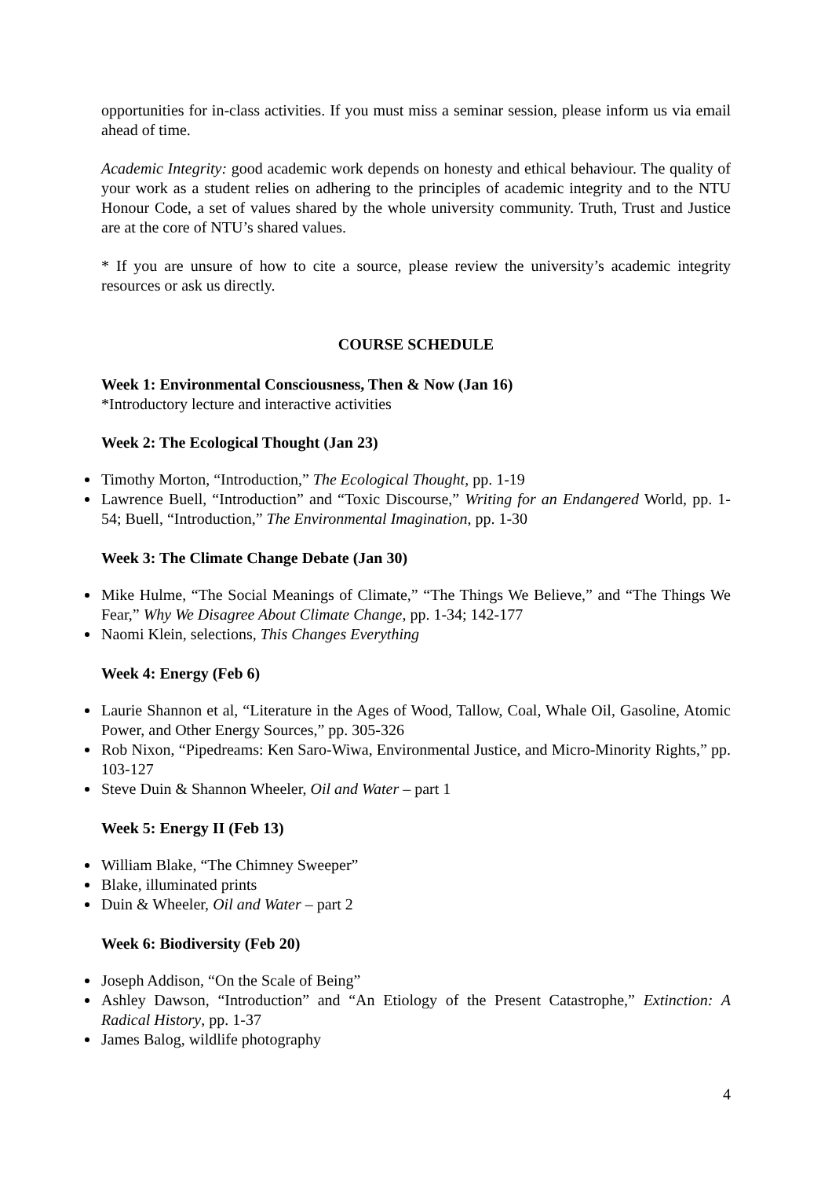opportunities for in-class activities. If you must miss a seminar session, please inform us via email ahead of time.
Academic Integrity: good academic work depends on honesty and ethical behaviour. The quality of your work as a student relies on adhering to the principles of academic integrity and to the NTU Honour Code, a set of values shared by the whole university community. Truth, Trust and Justice are at the core of NTU’s shared values.
* If you are unsure of how to cite a source, please review the university’s academic integrity resources or ask us directly.
COURSE SCHEDULE
Week 1: Environmental Consciousness, Then & Now (Jan 16)
*Introductory lecture and interactive activities
Week 2: The Ecological Thought (Jan 23)
Timothy Morton, “Introduction,” The Ecological Thought, pp. 1-19
Lawrence Buell, “Introduction” and “Toxic Discourse,” Writing for an Endangered World, pp. 1-54; Buell, “Introduction,” The Environmental Imagination, pp. 1-30
Week 3: The Climate Change Debate (Jan 30)
Mike Hulme, “The Social Meanings of Climate,” “The Things We Believe,” and “The Things We Fear,” Why We Disagree About Climate Change, pp. 1-34; 142-177
Naomi Klein, selections, This Changes Everything
Week 4: Energy (Feb 6)
Laurie Shannon et al, “Literature in the Ages of Wood, Tallow, Coal, Whale Oil, Gasoline, Atomic Power, and Other Energy Sources,” pp. 305-326
Rob Nixon, “Pipedreams: Ken Saro-Wiwa, Environmental Justice, and Micro-Minority Rights,” pp. 103-127
Steve Duin & Shannon Wheeler, Oil and Water – part 1
Week 5: Energy II (Feb 13)
William Blake, “The Chimney Sweeper”
Blake, illuminated prints
Duin & Wheeler, Oil and Water – part 2
Week 6: Biodiversity (Feb 20)
Joseph Addison, “On the Scale of Being”
Ashley Dawson, “Introduction” and “An Etiology of the Present Catastrophe,” Extinction: A Radical History, pp. 1-37
James Balog, wildlife photography
4